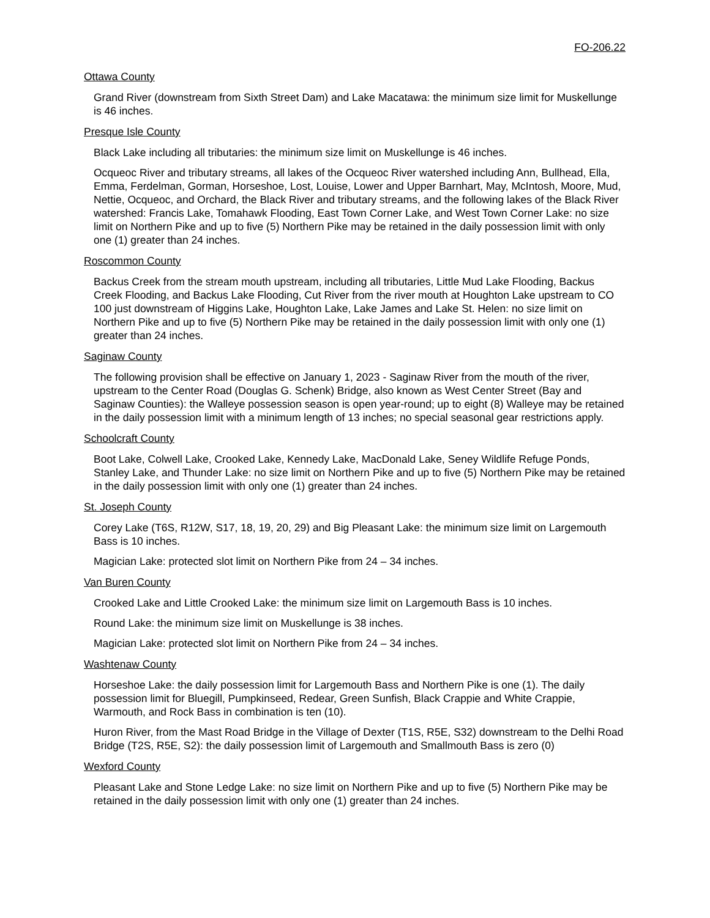FO-206.22
Ottawa County
Grand River (downstream from Sixth Street Dam) and Lake Macatawa: the minimum size limit for Muskellunge is 46 inches.
Presque Isle County
Black Lake including all tributaries: the minimum size limit on Muskellunge is 46 inches.
Ocqueoc River and tributary streams, all lakes of the Ocqueoc River watershed including Ann, Bullhead, Ella, Emma, Ferdelman, Gorman, Horseshoe, Lost, Louise, Lower and Upper Barnhart, May, McIntosh, Moore, Mud, Nettie, Ocqueoc, and Orchard, the Black River and tributary streams, and the following lakes of the Black River watershed: Francis Lake, Tomahawk Flooding, East Town Corner Lake, and West Town Corner Lake: no size limit on Northern Pike and up to five (5) Northern Pike may be retained in the daily possession limit with only one (1) greater than 24 inches.
Roscommon County
Backus Creek from the stream mouth upstream, including all tributaries, Little Mud Lake Flooding, Backus Creek Flooding, and Backus Lake Flooding, Cut River from the river mouth at Houghton Lake upstream to CO 100 just downstream of Higgins Lake, Houghton Lake, Lake James and Lake St. Helen: no size limit on Northern Pike and up to five (5) Northern Pike may be retained in the daily possession limit with only one (1) greater than 24 inches.
Saginaw County
The following provision shall be effective on January 1, 2023 - Saginaw River from the mouth of the river, upstream to the Center Road (Douglas G. Schenk) Bridge, also known as West Center Street (Bay and Saginaw Counties): the Walleye possession season is open year-round; up to eight (8) Walleye may be retained in the daily possession limit with a minimum length of 13 inches; no special seasonal gear restrictions apply.
Schoolcraft County
Boot Lake, Colwell Lake, Crooked Lake, Kennedy Lake, MacDonald Lake, Seney Wildlife Refuge Ponds, Stanley Lake, and Thunder Lake: no size limit on Northern Pike and up to five (5) Northern Pike may be retained in the daily possession limit with only one (1) greater than 24 inches.
St. Joseph County
Corey Lake (T6S, R12W, S17, 18, 19, 20, 29) and Big Pleasant Lake: the minimum size limit on Largemouth Bass is 10 inches.
Magician Lake: protected slot limit on Northern Pike from 24 – 34 inches.
Van Buren County
Crooked Lake and Little Crooked Lake: the minimum size limit on Largemouth Bass is 10 inches.
Round Lake: the minimum size limit on Muskellunge is 38 inches.
Magician Lake: protected slot limit on Northern Pike from 24 – 34 inches.
Washtenaw County
Horseshoe Lake: the daily possession limit for Largemouth Bass and Northern Pike is one (1). The daily possession limit for Bluegill, Pumpkinseed, Redear, Green Sunfish, Black Crappie and White Crappie, Warmouth, and Rock Bass in combination is ten (10).
Huron River, from the Mast Road Bridge in the Village of Dexter (T1S, R5E, S32) downstream to the Delhi Road Bridge (T2S, R5E, S2): the daily possession limit of Largemouth and Smallmouth Bass is zero (0)
Wexford County
Pleasant Lake and Stone Ledge Lake: no size limit on Northern Pike and up to five (5) Northern Pike may be retained in the daily possession limit with only one (1) greater than 24 inches.